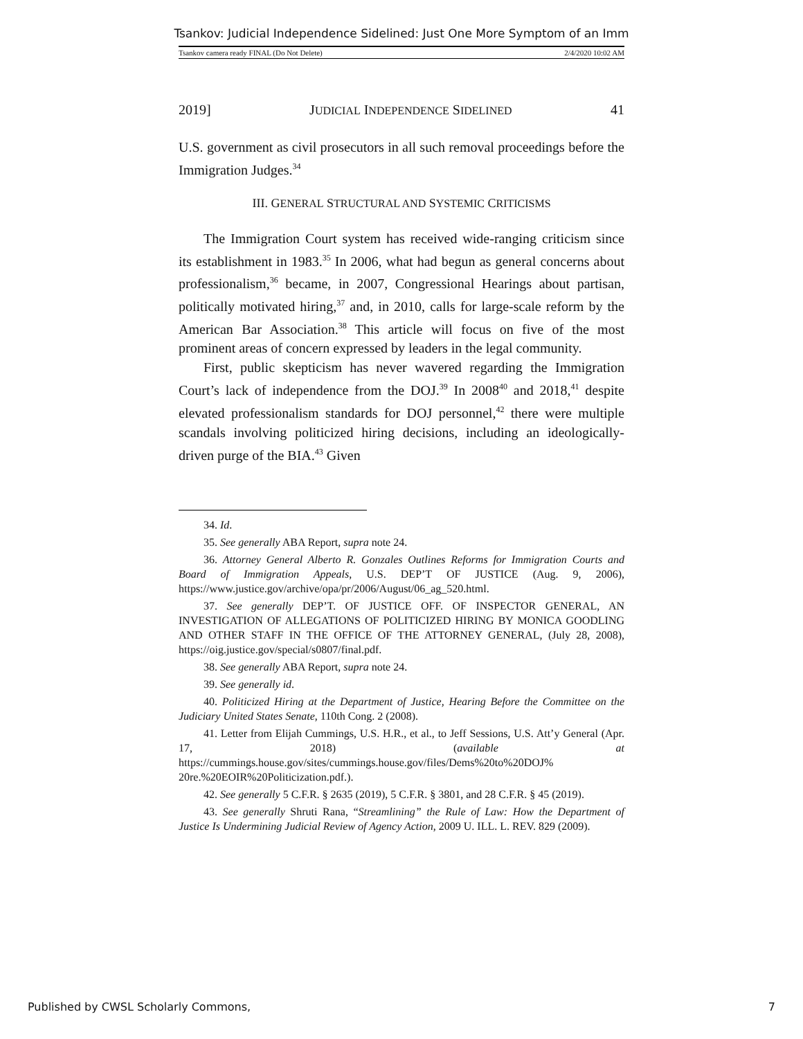Tsankov: Judicial Independence Sidelined: Just One More Symptom of an Imm
Tsankov camera ready FINAL (Do Not Delete) 2/4/2020 10:02 AM
2019] JUDICIAL INDEPENDENCE SIDELINED 41
U.S. government as civil prosecutors in all such removal proceedings before the Immigration Judges.<sup>34</sup>
III. GENERAL STRUCTURAL AND SYSTEMIC CRITICISMS
The Immigration Court system has received wide-ranging criticism since its establishment in 1983.<sup>35</sup> In 2006, what had begun as general concerns about professionalism,<sup>36</sup> became, in 2007, Congressional Hearings about partisan, politically motivated hiring,<sup>37</sup> and, in 2010, calls for large-scale reform by the American Bar Association.<sup>38</sup> This article will focus on five of the most prominent areas of concern expressed by leaders in the legal community.
First, public skepticism has never wavered regarding the Immigration Court’s lack of independence from the DOJ.<sup>39</sup> In 2008<sup>40</sup> and 2018,<sup>41</sup> despite elevated professionalism standards for DOJ personnel,<sup>42</sup> there were multiple scandals involving politicized hiring decisions, including an ideologically-driven purge of the BIA.<sup>43</sup> Given
34. Id.
35. See generally ABA Report, supra note 24.
36. Attorney General Alberto R. Gonzales Outlines Reforms for Immigration Courts and Board of Immigration Appeals, U.S. DEP’T OF JUSTICE (Aug. 9, 2006), https://www.justice.gov/archive/opa/pr/2006/August/06_ag_520.html.
37. See generally DEP’T. OF JUSTICE OFF. OF INSPECTOR GENERAL, AN INVESTIGATION OF ALLEGATIONS OF POLITICIZED HIRING BY MONICA GOODLING AND OTHER STAFF IN THE OFFICE OF THE ATTORNEY GENERAL, (July 28, 2008), https://oig.justice.gov/special/s0807/final.pdf.
38. See generally ABA Report, supra note 24.
39. See generally id.
40. Politicized Hiring at the Department of Justice, Hearing Before the Committee on the Judiciary United States Senate, 110th Cong. 2 (2008).
41. Letter from Elijah Cummings, U.S. H.R., et al., to Jeff Sessions, U.S. Att’y General (Apr. 17, 2018) (available at https://cummings.house.gov/sites/cummings.house.gov/files/Dems%20to%20DOJ% 20re.%20EOIR%20Politicization.pdf.).
42. See generally 5 C.F.R. § 2635 (2019), 5 C.F.R. § 3801, and 28 C.F.R. § 45 (2019).
43. See generally Shruti Rana, “Streamlining” the Rule of Law: How the Department of Justice Is Undermining Judicial Review of Agency Action, 2009 U. ILL. L. REV. 829 (2009).
Published by CWSL Scholarly Commons, 7